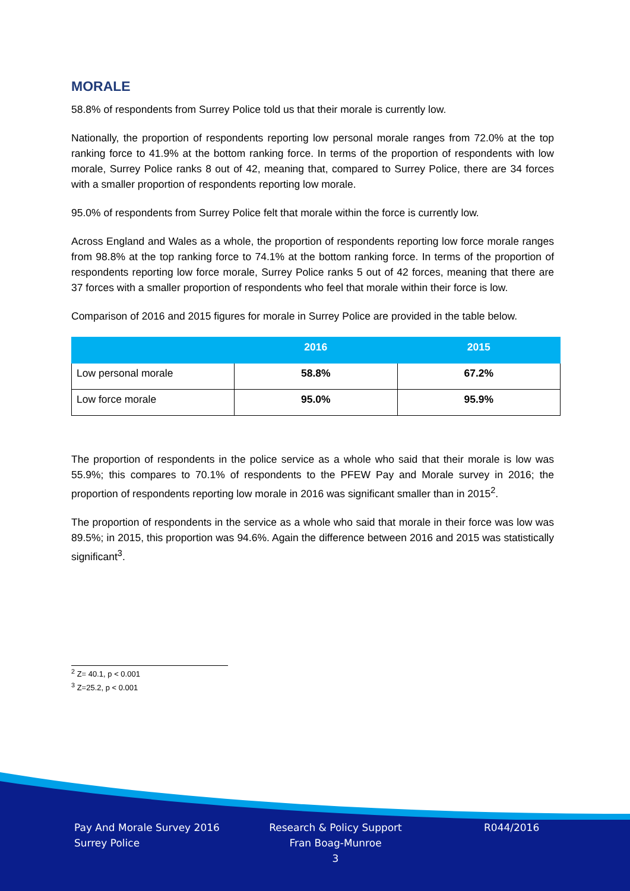MORALE
58.8% of respondents from Surrey Police told us that their morale is currently low.
Nationally, the proportion of respondents reporting low personal morale ranges from 72.0% at the top ranking force to 41.9% at the bottom ranking force. In terms of the proportion of respondents with low morale, Surrey Police ranks 8 out of 42, meaning that, compared to Surrey Police, there are 34 forces with a smaller proportion of respondents reporting low morale.
95.0% of respondents from Surrey Police felt that morale within the force is currently low.
Across England and Wales as a whole, the proportion of respondents reporting low force morale ranges from 98.8% at the top ranking force to 74.1% at the bottom ranking force. In terms of the proportion of respondents reporting low force morale, Surrey Police ranks 5 out of 42 forces, meaning that there are 37 forces with a smaller proportion of respondents who feel that morale within their force is low.
Comparison of 2016 and 2015 figures for morale in Surrey Police are provided in the table below.
| | 2016 | 2015 |
| --- | --- | --- |
| Low personal morale | 58.8% | 67.2% |
| Low force morale | 95.0% | 95.9% |
The proportion of respondents in the police service as a whole who said that their morale is low was 55.9%; this compares to 70.1% of respondents to the PFEW Pay and Morale survey in 2016; the proportion of respondents reporting low morale in 2016 was significant smaller than in 2015<sup>2</sup>.
The proportion of respondents in the service as a whole who said that morale in their force was low was 89.5%; in 2015, this proportion was 94.6%. Again the difference between 2016 and 2015 was statistically significant<sup>3</sup>.
<sup>2</sup> Z= 40.1, p < 0.001
<sup>3</sup> Z=25.2, p < 0.001
Pay And Morale Survey 2016
Surrey Police
Research & Policy Support
Fran Boag-Munroe
3
R044/2016